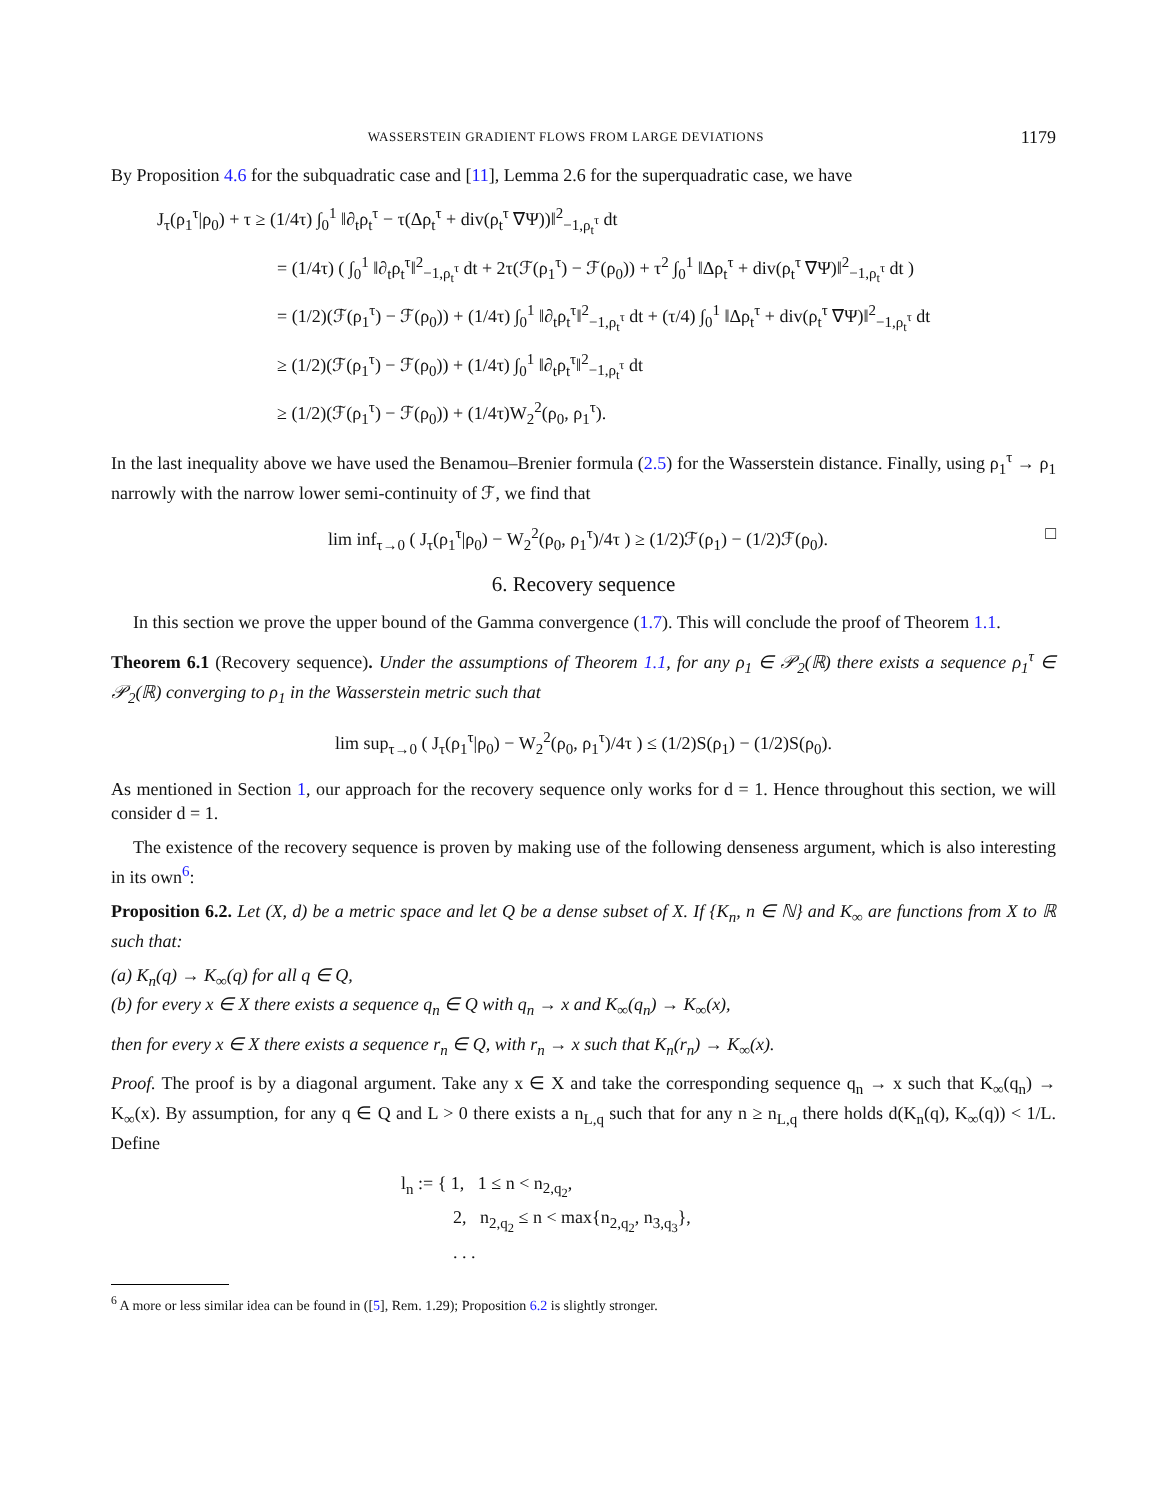WASSERSTEIN GRADIENT FLOWS FROM LARGE DEVIATIONS 1179
By Proposition 4.6 for the subquadratic case and [11], Lemma 2.6 for the superquadratic case, we have
J<sub>τ</sub>(ρ<sub>1</sub><sup>τ</sup>|ρ<sub>0</sub>) + τ ≥ (1/4τ) ∫<sub>0</sub><sup>1</sup> ‖∂<sub>t</sub>ρ<sub>t</sub><sup>τ</sup> − τ(Δρ<sub>t</sub><sup>τ</sup> + div(ρ<sub>t</sub><sup>τ</sup> ∇Ψ))‖<sup>2</sup><sub>−1,ρ<sub>t</sub><sup>τ</sup></sub> dt
= (1/4τ) ( ∫<sub>0</sub><sup>1</sup> ‖∂<sub>t</sub>ρ<sub>t</sub><sup>τ</sup>‖<sup>2</sup><sub>−1,ρ<sub>t</sub><sup>τ</sup></sub> dt + 2τ(ℱ(ρ<sub>1</sub><sup>τ</sup>) − ℱ(ρ<sub>0</sub>)) + τ<sup>2</sup> ∫<sub>0</sub><sup>1</sup> ‖Δρ<sub>t</sub><sup>τ</sup> + div(ρ<sub>t</sub><sup>τ</sup> ∇Ψ)‖<sup>2</sup><sub>−1,ρ<sub>t</sub><sup>τ</sup></sub> dt )
= (1/2)(ℱ(ρ<sub>1</sub><sup>τ</sup>) − ℱ(ρ<sub>0</sub>)) + (1/4τ) ∫<sub>0</sub><sup>1</sup> ‖∂<sub>t</sub>ρ<sub>t</sub><sup>τ</sup>‖<sup>2</sup><sub>−1,ρ<sub>t</sub><sup>τ</sup></sub> dt + (τ/4) ∫<sub>0</sub><sup>1</sup> ‖Δρ<sub>t</sub><sup>τ</sup> + div(ρ<sub>t</sub><sup>τ</sup> ∇Ψ)‖<sup>2</sup><sub>−1,ρ<sub>t</sub><sup>τ</sup></sub> dt
≥ (1/2)(ℱ(ρ<sub>1</sub><sup>τ</sup>) − ℱ(ρ<sub>0</sub>)) + (1/4τ) ∫<sub>0</sub><sup>1</sup> ‖∂<sub>t</sub>ρ<sub>t</sub><sup>τ</sup>‖<sup>2</sup><sub>−1,ρ<sub>t</sub><sup>τ</sup></sub> dt
≥ (1/2)(ℱ(ρ<sub>1</sub><sup>τ</sup>) − ℱ(ρ<sub>0</sub>)) + (1/4τ)W<sub>2</sub><sup>2</sup>(ρ<sub>0</sub>, ρ<sub>1</sub><sup>τ</sup>).
In the last inequality above we have used the Benamou–Brenier formula (2.5) for the Wasserstein distance. Finally, using ρ<sub>1</sub><sup>τ</sup> → ρ<sub>1</sub> narrowly with the narrow lower semi-continuity of ℱ, we find that
lim inf<sub>τ→0</sub> ( J<sub>τ</sub>(ρ<sub>1</sub><sup>τ</sup>|ρ<sub>0</sub>) − W<sub>2</sub><sup>2</sup>(ρ<sub>0</sub>, ρ<sub>1</sub><sup>τ</sup>)/4τ ) ≥ (1/2)ℱ(ρ<sub>1</sub>) − (1/2)ℱ(ρ<sub>0</sub>). □
6. Recovery sequence
In this section we prove the upper bound of the Gamma convergence (1.7). This will conclude the proof of Theorem 1.1.
Theorem 6.1 (Recovery sequence). Under the assumptions of Theorem 1.1, for any ρ<sub>1</sub> ∈ 𝒫<sub>2</sub>(ℝ) there exists a sequence ρ<sub>1</sub><sup>τ</sup> ∈ 𝒫<sub>2</sub>(ℝ) converging to ρ<sub>1</sub> in the Wasserstein metric such that
lim sup<sub>τ→0</sub> ( J<sub>τ</sub>(ρ<sub>1</sub><sup>τ</sup>|ρ<sub>0</sub>) − W<sub>2</sub><sup>2</sup>(ρ<sub>0</sub>, ρ<sub>1</sub><sup>τ</sup>)/4τ ) ≤ (1/2)S(ρ<sub>1</sub>) − (1/2)S(ρ<sub>0</sub>).
As mentioned in Section 1, our approach for the recovery sequence only works for d = 1. Hence throughout this section, we will consider d = 1.
The existence of the recovery sequence is proven by making use of the following denseness argument, which is also interesting in its own<sup>6</sup>:
Proposition 6.2. Let (X, d) be a metric space and let Q be a dense subset of X. If {K<sub>n</sub>, n ∈ ℕ} and K<sub>∞</sub> are functions from X to ℝ such that:
(a) K<sub>n</sub>(q) → K<sub>∞</sub>(q) for all q ∈ Q,
(b) for every x ∈ X there exists a sequence q<sub>n</sub> ∈ Q with q<sub>n</sub> → x and K<sub>∞</sub>(q<sub>n</sub>) → K<sub>∞</sub>(x),
then for every x ∈ X there exists a sequence r<sub>n</sub> ∈ Q, with r<sub>n</sub> → x such that K<sub>n</sub>(r<sub>n</sub>) → K<sub>∞</sub>(x).
Proof. The proof is by a diagonal argument. Take any x ∈ X and take the corresponding sequence q<sub>n</sub> → x such that K<sub>∞</sub>(q<sub>n</sub>) → K<sub>∞</sub>(x). By assumption, for any q ∈ Q and L > 0 there exists a n<sub>L,q</sub> such that for any n ≥ n<sub>L,q</sub> there holds d(K<sub>n</sub>(q), K<sub>∞</sub>(q)) < 1/L. Define
l<sub>n</sub> := { 1, 1 ≤ n < n<sub>2,q<sub>2</sub></sub>,
2, n<sub>2,q<sub>2</sub></sub> ≤ n < max{n<sub>2,q<sub>2</sub></sub>, n<sub>3,q<sub>3</sub></sub>},
. . .
<sup>6</sup> A more or less similar idea can be found in ([5], Rem. 1.29); Proposition 6.2 is slightly stronger.